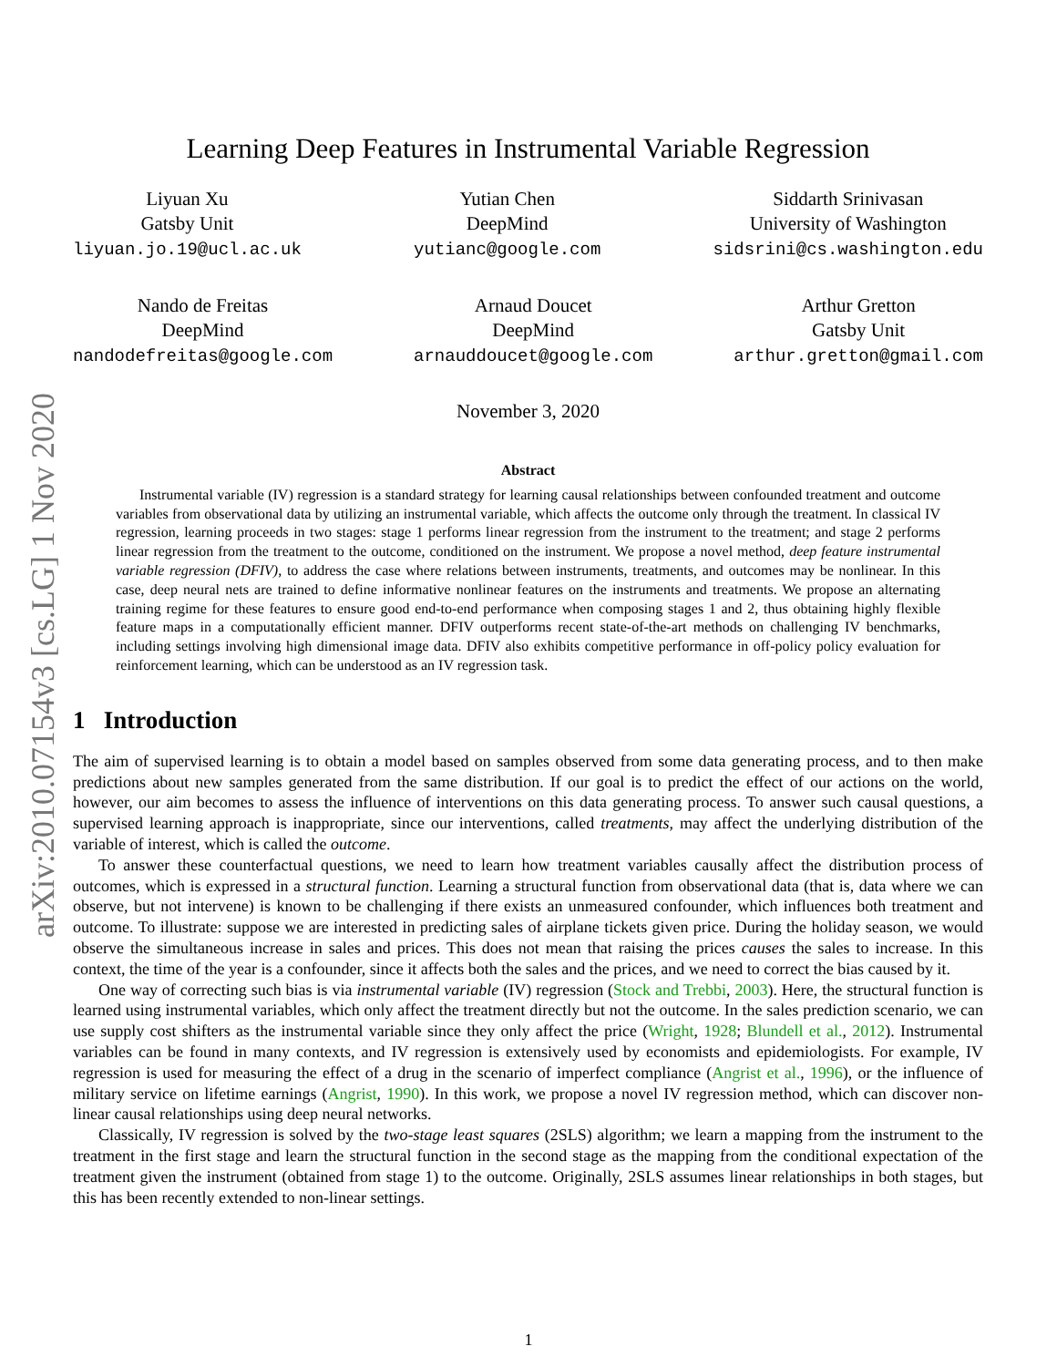arXiv:2010.07154v3 [cs.LG] 1 Nov 2020
Learning Deep Features in Instrumental Variable Regression
Liyuan Xu
Gatsby Unit
liyuan.jo.19@ucl.ac.uk
Yutian Chen
DeepMind
yutianc@google.com
Siddarth Srinivasan
University of Washington
sidsrini@cs.washington.edu
Nando de Freitas
DeepMind
nandodefreitas@google.com
Arnaud Doucet
DeepMind
arnauddoucet@google.com
Arthur Gretton
Gatsby Unit
arthur.gretton@gmail.com
November 3, 2020
Abstract
Instrumental variable (IV) regression is a standard strategy for learning causal relationships between confounded treatment and outcome variables from observational data by utilizing an instrumental variable, which affects the outcome only through the treatment. In classical IV regression, learning proceeds in two stages: stage 1 performs linear regression from the instrument to the treatment; and stage 2 performs linear regression from the treatment to the outcome, conditioned on the instrument. We propose a novel method, deep feature instrumental variable regression (DFIV), to address the case where relations between instruments, treatments, and outcomes may be nonlinear. In this case, deep neural nets are trained to define informative nonlinear features on the instruments and treatments. We propose an alternating training regime for these features to ensure good end-to-end performance when composing stages 1 and 2, thus obtaining highly flexible feature maps in a computationally efficient manner. DFIV outperforms recent state-of-the-art methods on challenging IV benchmarks, including settings involving high dimensional image data. DFIV also exhibits competitive performance in off-policy policy evaluation for reinforcement learning, which can be understood as an IV regression task.
1 Introduction
The aim of supervised learning is to obtain a model based on samples observed from some data generating process, and to then make predictions about new samples generated from the same distribution. If our goal is to predict the effect of our actions on the world, however, our aim becomes to assess the influence of interventions on this data generating process. To answer such causal questions, a supervised learning approach is inappropriate, since our interventions, called treatments, may affect the underlying distribution of the variable of interest, which is called the outcome.
To answer these counterfactual questions, we need to learn how treatment variables causally affect the distribution process of outcomes, which is expressed in a structural function. Learning a structural function from observational data (that is, data where we can observe, but not intervene) is known to be challenging if there exists an unmeasured confounder, which influences both treatment and outcome. To illustrate: suppose we are interested in predicting sales of airplane tickets given price. During the holiday season, we would observe the simultaneous increase in sales and prices. This does not mean that raising the prices causes the sales to increase. In this context, the time of the year is a confounder, since it affects both the sales and the prices, and we need to correct the bias caused by it.
One way of correcting such bias is via instrumental variable (IV) regression (Stock and Trebbi, 2003). Here, the structural function is learned using instrumental variables, which only affect the treatment directly but not the outcome. In the sales prediction scenario, we can use supply cost shifters as the instrumental variable since they only affect the price (Wright, 1928; Blundell et al., 2012). Instrumental variables can be found in many contexts, and IV regression is extensively used by economists and epidemiologists. For example, IV regression is used for measuring the effect of a drug in the scenario of imperfect compliance (Angrist et al., 1996), or the influence of military service on lifetime earnings (Angrist, 1990). In this work, we propose a novel IV regression method, which can discover non-linear causal relationships using deep neural networks.
Classically, IV regression is solved by the two-stage least squares (2SLS) algorithm; we learn a mapping from the instrument to the treatment in the first stage and learn the structural function in the second stage as the mapping from the conditional expectation of the treatment given the instrument (obtained from stage 1) to the outcome. Originally, 2SLS assumes linear relationships in both stages, but this has been recently extended to non-linear settings.
1